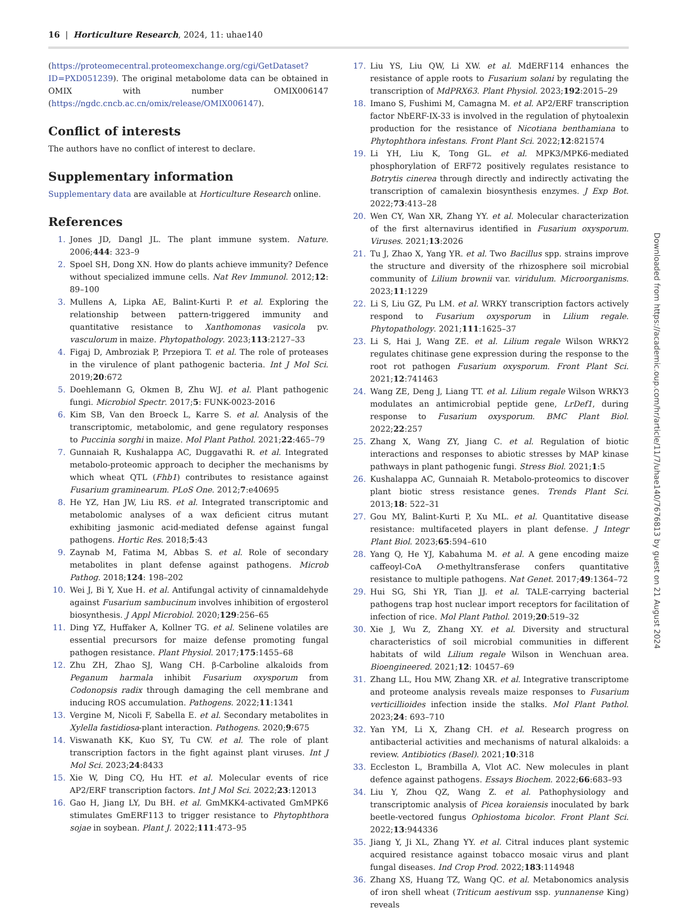16 | Horticulture Research, 2024, 11: uhae140
(https://proteomecentral.proteomexchange.org/cgi/GetDataset?ID=PXD051239). The original metabolome data can be obtained in OMIX with number OMIX006147 (https://ngdc.cncb.ac.cn/omix/release/OMIX006147).
Conflict of interests
The authors have no conflict of interest to declare.
Supplementary information
Supplementary data are available at Horticulture Research online.
References
1. Jones JD, Dangl JL. The plant immune system. Nature. 2006;444: 323–9
2. Spoel SH, Dong XN. How do plants achieve immunity? Defence without specialized immune cells. Nat Rev Immunol. 2012;12: 89–100
3. Mullens A, Lipka AE, Balint-Kurti P. et al. Exploring the relationship between pattern-triggered immunity and quantitative resistance to Xanthomonas vasicola pv. vasculorum in maize. Phytopathology. 2023;113:2127–33
4. Figaj D, Ambroziak P, Przepiora T. et al. The role of proteases in the virulence of plant pathogenic bacteria. Int J Mol Sci. 2019;20:672
5. Doehlemann G, Okmen B, Zhu WJ. et al. Plant pathogenic fungi. Microbiol Spectr. 2017;5: FUNK-0023-2016
6. Kim SB, Van den Broeck L, Karre S. et al. Analysis of the transcriptomic, metabolomic, and gene regulatory responses to Puccinia sorghi in maize. Mol Plant Pathol. 2021;22:465–79
7. Gunnaiah R, Kushalappa AC, Duggavathi R. et al. Integrated metabolo-proteomic approach to decipher the mechanisms by which wheat QTL (Fhb1) contributes to resistance against Fusarium graminearum. PLoS One. 2012;7:e40695
8. He YZ, Han JW, Liu RS. et al. Integrated transcriptomic and metabolomic analyses of a wax deficient citrus mutant exhibiting jasmonic acid-mediated defense against fungal pathogens. Hortic Res. 2018;5:43
9. Zaynab M, Fatima M, Abbas S. et al. Role of secondary metabolites in plant defense against pathogens. Microb Pathog. 2018;124: 198–202
10. Wei J, Bi Y, Xue H. et al. Antifungal activity of cinnamaldehyde against Fusarium sambucinum involves inhibition of ergosterol biosynthesis. J Appl Microbiol. 2020;129:256–65
11. Ding YZ, Huffaker A, Kollner TG. et al. Selinene volatiles are essential precursors for maize defense promoting fungal pathogen resistance. Plant Physiol. 2017;175:1455–68
12. Zhu ZH, Zhao SJ, Wang CH. β-Carboline alkaloids from Peganum harmala inhibit Fusarium oxysporum from Codonopsis radix through damaging the cell membrane and inducing ROS accumulation. Pathogens. 2022;11:1341
13. Vergine M, Nicoli F, Sabella E. et al. Secondary metabolites in Xylella fastidiosa-plant interaction. Pathogens. 2020;9:675
14. Viswanath KK, Kuo SY, Tu CW. et al. The role of plant transcription factors in the fight against plant viruses. Int J Mol Sci. 2023;24:8433
15. Xie W, Ding CQ, Hu HT. et al. Molecular events of rice AP2/ERF transcription factors. Int J Mol Sci. 2022;23:12013
16. Gao H, Jiang LY, Du BH. et al. GmMKK4-activated GmMPK6 stimulates GmERF113 to trigger resistance to Phytophthora sojae in soybean. Plant J. 2022;111:473–95
17. Liu YS, Liu QW, Li XW. et al. MdERF114 enhances the resistance of apple roots to Fusarium solani by regulating the transcription of MdPRX63. Plant Physiol. 2023;192:2015–29
18. Imano S, Fushimi M, Camagna M. et al. AP2/ERF transcription factor NbERF-IX-33 is involved in the regulation of phytoalexin production for the resistance of Nicotiana benthamiana to Phytophthora infestans. Front Plant Sci. 2022;12:821574
19. Li YH, Liu K, Tong GL. et al. MPK3/MPK6-mediated phosphorylation of ERF72 positively regulates resistance to Botrytis cinerea through directly and indirectly activating the transcription of camalexin biosynthesis enzymes. J Exp Bot. 2022;73:413–28
20. Wen CY, Wan XR, Zhang YY. et al. Molecular characterization of the first alternavirus identified in Fusarium oxysporum. Viruses. 2021;13:2026
21. Tu J, Zhao X, Yang YR. et al. Two Bacillus spp. strains improve the structure and diversity of the rhizosphere soil microbial community of Lilium brownii var. viridulum. Microorganisms. 2023;11:1229
22. Li S, Liu GZ, Pu LM. et al. WRKY transcription factors actively respond to Fusarium oxysporum in Lilium regale. Phytopathology. 2021;111:1625–37
23. Li S, Hai J, Wang ZE. et al. Lilium regale Wilson WRKY2 regulates chitinase gene expression during the response to the root rot pathogen Fusarium oxysporum. Front Plant Sci. 2021;12:741463
24. Wang ZE, Deng J, Liang TT. et al. Lilium regale Wilson WRKY3 modulates an antimicrobial peptide gene, LrDef1, during response to Fusarium oxysporum. BMC Plant Biol. 2022;22:257
25. Zhang X, Wang ZY, Jiang C. et al. Regulation of biotic interactions and responses to abiotic stresses by MAP kinase pathways in plant pathogenic fungi. Stress Biol. 2021;1:5
26. Kushalappa AC, Gunnaiah R. Metabolo-proteomics to discover plant biotic stress resistance genes. Trends Plant Sci. 2013;18: 522–31
27. Gou MY, Balint-Kurti P, Xu ML. et al. Quantitative disease resistance: multifaceted players in plant defense. J Integr Plant Biol. 2023;65:594–610
28. Yang Q, He YJ, Kabahuma M. et al. A gene encoding maize caffeoyl-CoA O-methyltransferase confers quantitative resistance to multiple pathogens. Nat Genet. 2017;49:1364–72
29. Hui SG, Shi YR, Tian JJ. et al. TALE-carrying bacterial pathogens trap host nuclear import receptors for facilitation of infection of rice. Mol Plant Pathol. 2019;20:519–32
30. Xie J, Wu Z, Zhang XY. et al. Diversity and structural characteristics of soil microbial communities in different habitats of wild Lilium regale Wilson in Wenchuan area. Bioengineered. 2021;12: 10457–69
31. Zhang LL, Hou MW, Zhang XR. et al. Integrative transcriptome and proteome analysis reveals maize responses to Fusarium verticillioides infection inside the stalks. Mol Plant Pathol. 2023;24: 693–710
32. Yan YM, Li X, Zhang CH. et al. Research progress on antibacterial activities and mechanisms of natural alkaloids: a review. Antibiotics (Basel). 2021;10:318
33. Eccleston L, Brambilla A, Vlot AC. New molecules in plant defence against pathogens. Essays Biochem. 2022;66:683–93
34. Liu Y, Zhou QZ, Wang Z. et al. Pathophysiology and transcriptomic analysis of Picea koraiensis inoculated by bark beetle-vectored fungus Ophiostoma bicolor. Front Plant Sci. 2022;13:944336
35. Jiang Y, Ji XL, Zhang YY. et al. Citral induces plant systemic acquired resistance against tobacco mosaic virus and plant fungal diseases. Ind Crop Prod. 2022;183:114948
36. Zhang XS, Huang TZ, Wang QC. et al. Metabonomics analysis of iron shell wheat (Triticum aestivum ssp. yunnanense King) reveals
Downloaded from https://academic.oup.com/hr/article/11/7/uhae140/7676813 by guest on 21 August 2024